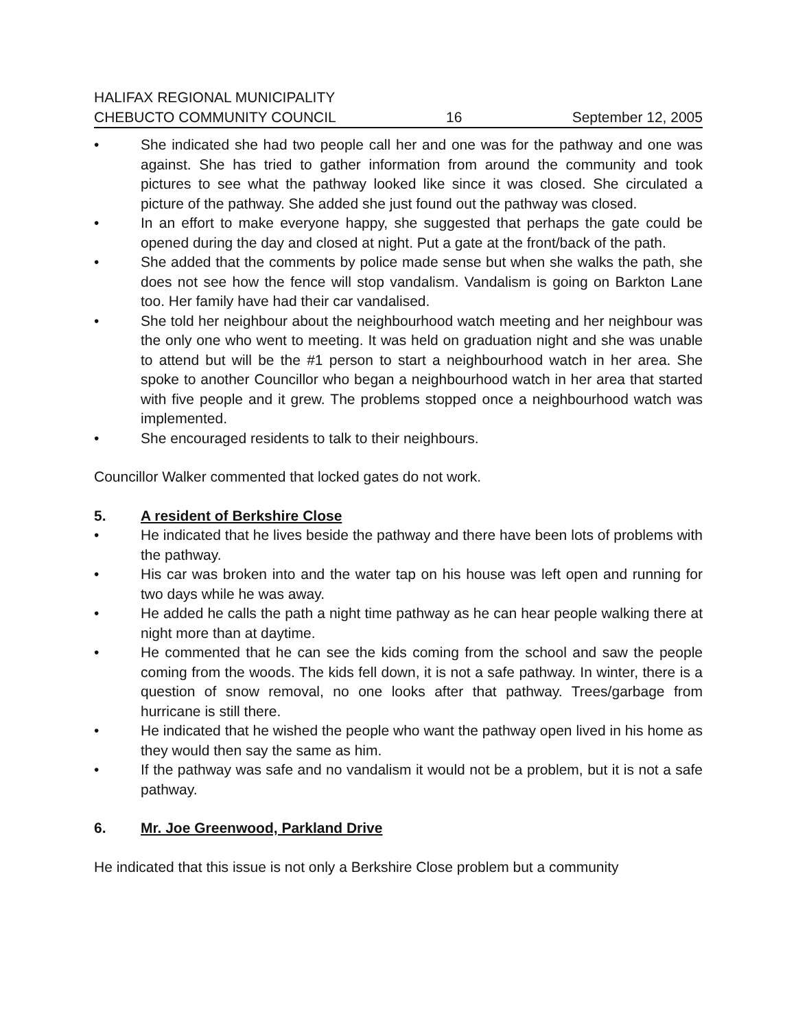HALIFAX REGIONAL MUNICIPALITY
CHEBUCTO COMMUNITY COUNCIL 16 September 12, 2005
• She indicated she had two people call her and one was for the pathway and one was against. She has tried to gather information from around the community and took pictures to see what the pathway looked like since it was closed. She circulated a picture of the pathway. She added she just found out the pathway was closed.
• In an effort to make everyone happy, she suggested that perhaps the gate could be opened during the day and closed at night. Put a gate at the front/back of the path.
• She added that the comments by police made sense but when she walks the path, she does not see how the fence will stop vandalism. Vandalism is going on Barkton Lane too. Her family have had their car vandalised.
• She told her neighbour about the neighbourhood watch meeting and her neighbour was the only one who went to meeting. It was held on graduation night and she was unable to attend but will be the #1 person to start a neighbourhood watch in her area. She spoke to another Councillor who began a neighbourhood watch in her area that started with five people and it grew. The problems stopped once a neighbourhood watch was implemented.
• She encouraged residents to talk to their neighbours.
Councillor Walker commented that locked gates do not work.
5. A resident of Berkshire Close
• He indicated that he lives beside the pathway and there have been lots of problems with the pathway.
• His car was broken into and the water tap on his house was left open and running for two days while he was away.
• He added he calls the path a night time pathway as he can hear people walking there at night more than at daytime.
• He commented that he can see the kids coming from the school and saw the people coming from the woods. The kids fell down, it is not a safe pathway. In winter, there is a question of snow removal, no one looks after that pathway. Trees/garbage from hurricane is still there.
• He indicated that he wished the people who want the pathway open lived in his home as they would then say the same as him.
• If the pathway was safe and no vandalism it would not be a problem, but it is not a safe pathway.
6. Mr. Joe Greenwood, Parkland Drive
He indicated that this issue is not only a Berkshire Close problem but a community